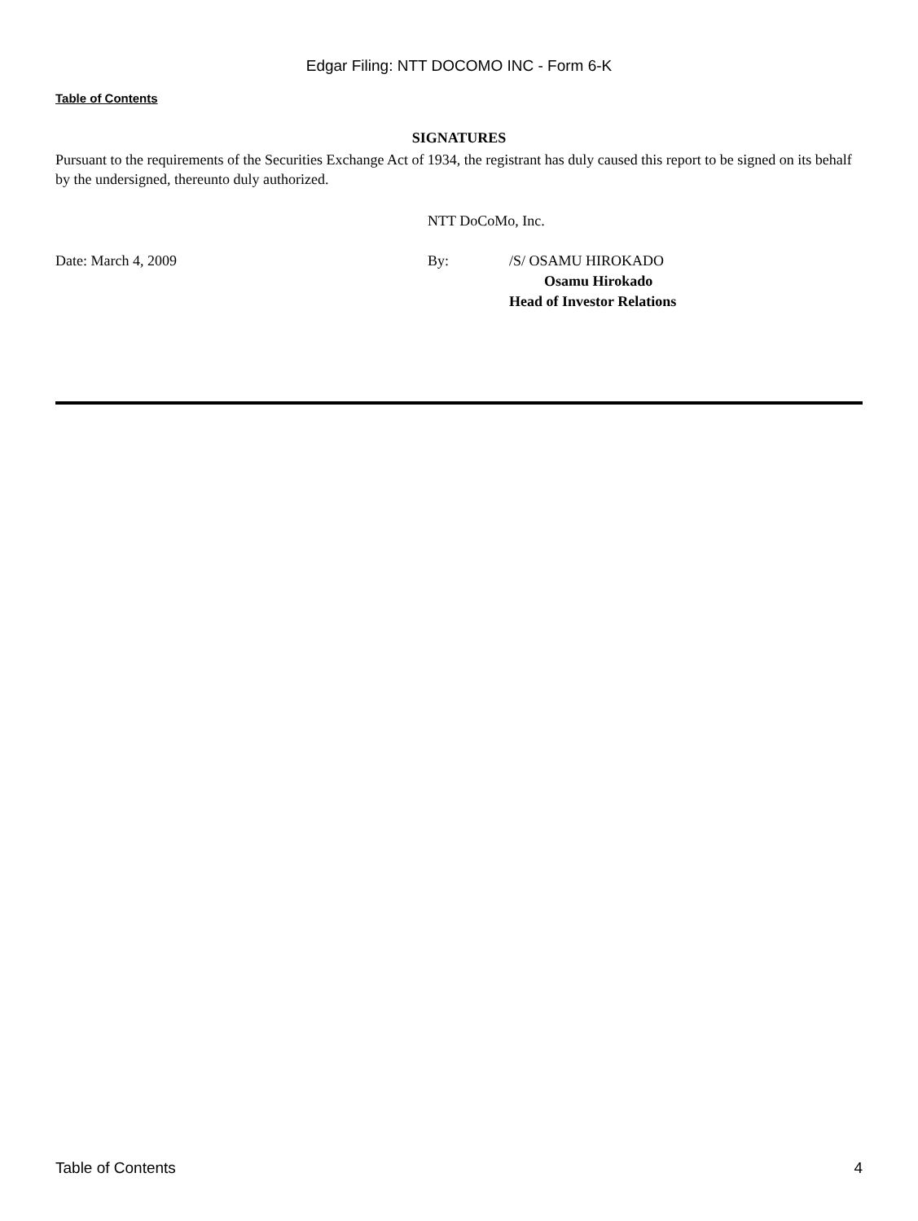Edgar Filing: NTT DOCOMO INC - Form 6-K
Table of Contents
SIGNATURES
Pursuant to the requirements of the Securities Exchange Act of 1934, the registrant has duly caused this report to be signed on its behalf by the undersigned, thereunto duly authorized.
| | NTT DoCoMo, Inc. | |
| Date: March 4, 2009 | By: | /S/ OSAMU HIROKADO |
| | | Osamu Hirokado |
| | | Head of Investor Relations |
Table of Contents 4